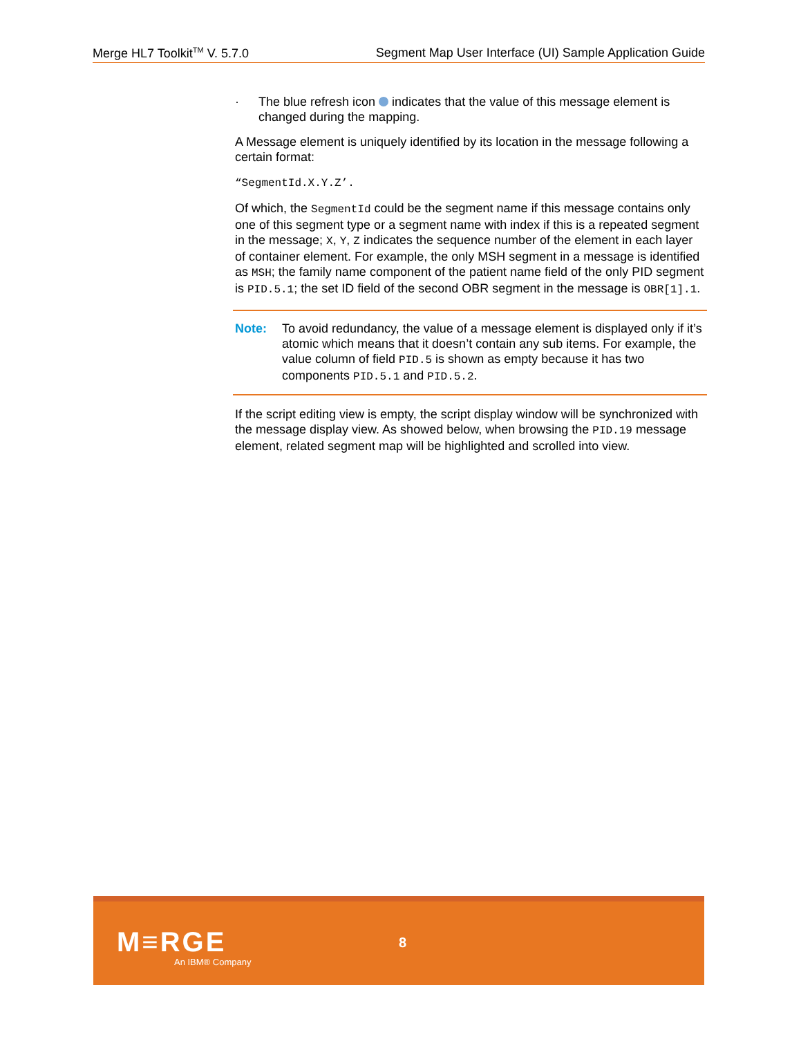Merge HL7 Toolkit<sup>TM</sup> V. 5.7.0 Segment Map User Interface (UI) Sample Application Guide
· The blue refresh icon indicates that the value of this message element is changed during the mapping.
A Message element is uniquely identified by its location in the message following a certain format:
“SegmentId.X.Y.Z’.
Of which, the SegmentId could be the segment name if this message contains only one of this segment type or a segment name with index if this is a repeated segment in the message; X, Y, Z indicates the sequence number of the element in each layer of container element. For example, the only MSH segment in a message is identified as MSH; the family name component of the patient name field of the only PID segment is PID.5.1; the set ID field of the second OBR segment in the message is OBR[1].1.
Note: To avoid redundancy, the value of a message element is displayed only if it’s atomic which means that it doesn’t contain any sub items. For example, the value column of field PID.5 is shown as empty because it has two components PID.5.1 and PID.5.2.
If the script editing view is empty, the script display window will be synchronized with the message display view. As showed below, when browsing the PID.19 message element, related segment map will be highlighted and scrolled into view.
M≡RGE
An IBM® Company
8